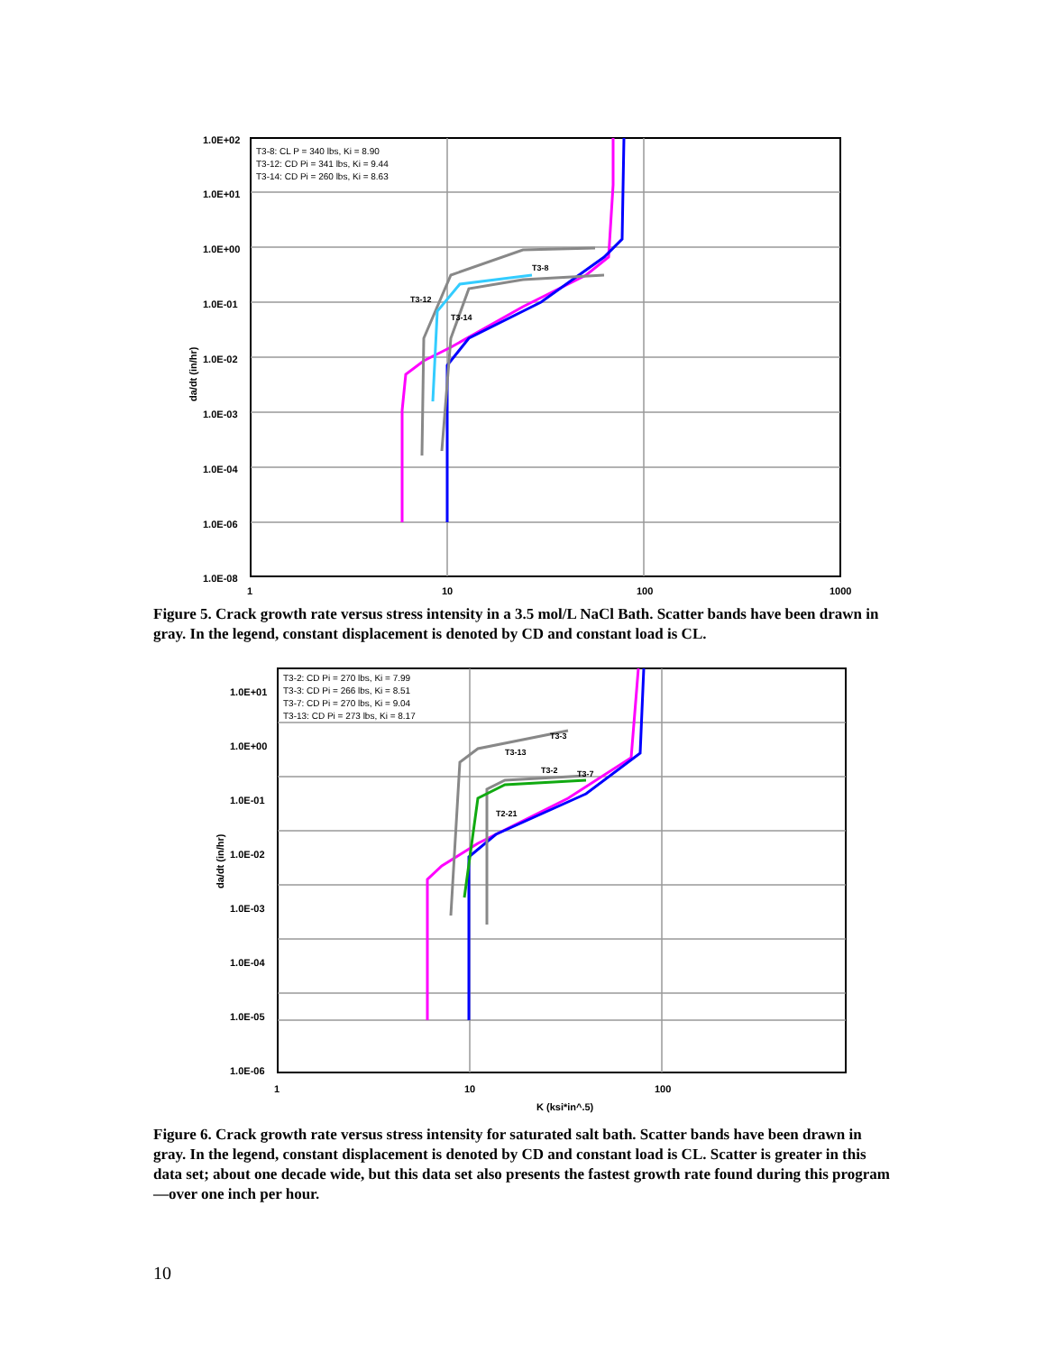1.0E+02
1.0E+01
1.0E+00
1.0E-01
1.0E-02
1.0E-03
1.0E-04
1.0E-06
1.0E-08
1
10
100
1000
da/dt (in/hr)
T3-8: CL P = 340 lbs, Ki = 8.90
T3-12: CD Pi = 341 lbs, Ki = 9.44
T3-14: CD Pi = 260 lbs, Ki = 8.63
T3-8
T3-12
T3-14
Figure 5. Crack growth rate versus stress intensity in a 3.5 mol/L NaCl Bath. Scatter bands have been drawn in gray. In the legend, constant displacement is denoted by CD and constant load is CL.
1.0E+01
1.0E+00
1.0E-01
1.0E-02
1.0E-03
1.0E-04
1.0E-05
1.0E-06
1
10
100
K (ksi*in^.5)
da/dt (in/hr)
T3-2: CD Pi = 270 lbs, Ki = 7.99
T3-3: CD Pi = 266 lbs, Ki = 8.51
T3-7: CD Pi = 270 lbs, Ki = 9.04
T3-13: CD Pi = 273 lbs, Ki = 8.17
T3-3
T3-13
T3-2
T3-7
T2-21
Figure 6. Crack growth rate versus stress intensity for saturated salt bath. Scatter bands have been drawn in gray. In the legend, constant displacement is denoted by CD and constant load is CL. Scatter is greater in this data set; about one decade wide, but this data set also presents the fastest growth rate found during this program—over one inch per hour.
10